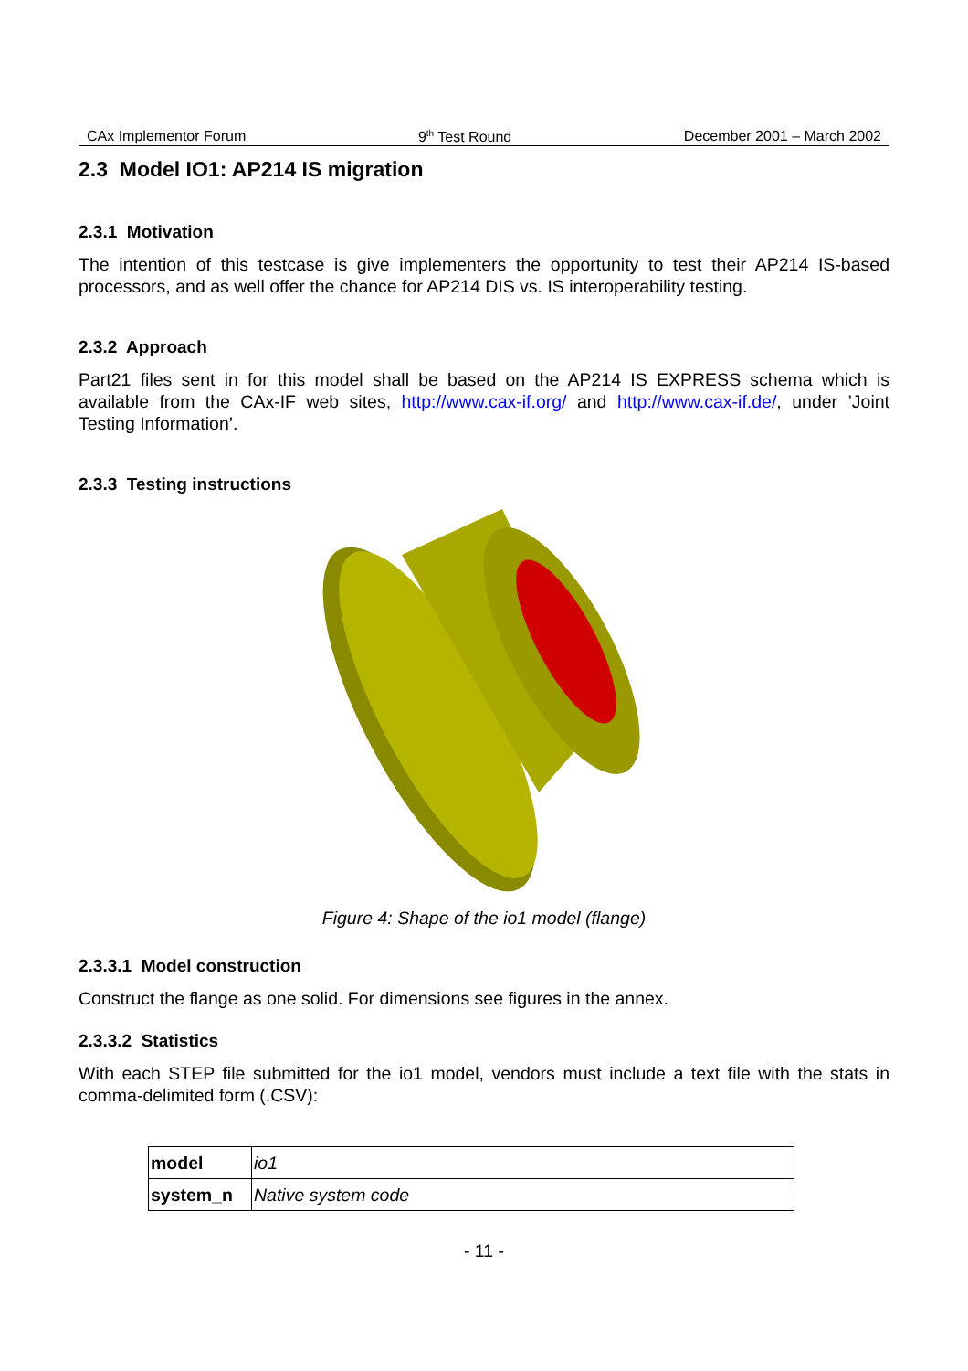CAx Implementor Forum 9<sup>th</sup> Test Round December 2001 – March 2002
2.3 Model IO1: AP214 IS migration
2.3.1 Motivation
The intention of this testcase is give implementers the opportunity to test their AP214 IS-based processors, and as well offer the chance for AP214 DIS vs. IS interoperability testing.
2.3.2 Approach
Part21 files sent in for this model shall be based on the AP214 IS EXPRESS schema which is available from the CAx-IF web sites, http://www.cax-if.org/ and http://www.cax-if.de/, under ’Joint Testing Information’.
2.3.3 Testing instructions
Figure 4: Shape of the io1 model (flange)
2.3.3.1 Model construction
Construct the flange as one solid. For dimensions see figures in the annex.
2.3.3.2 Statistics
With each STEP file submitted for the io1 model, vendors must include a text file with the stats in comma-delimited form (.CSV):
| model | io1 |
| system_n | Native system code |
- 11 -